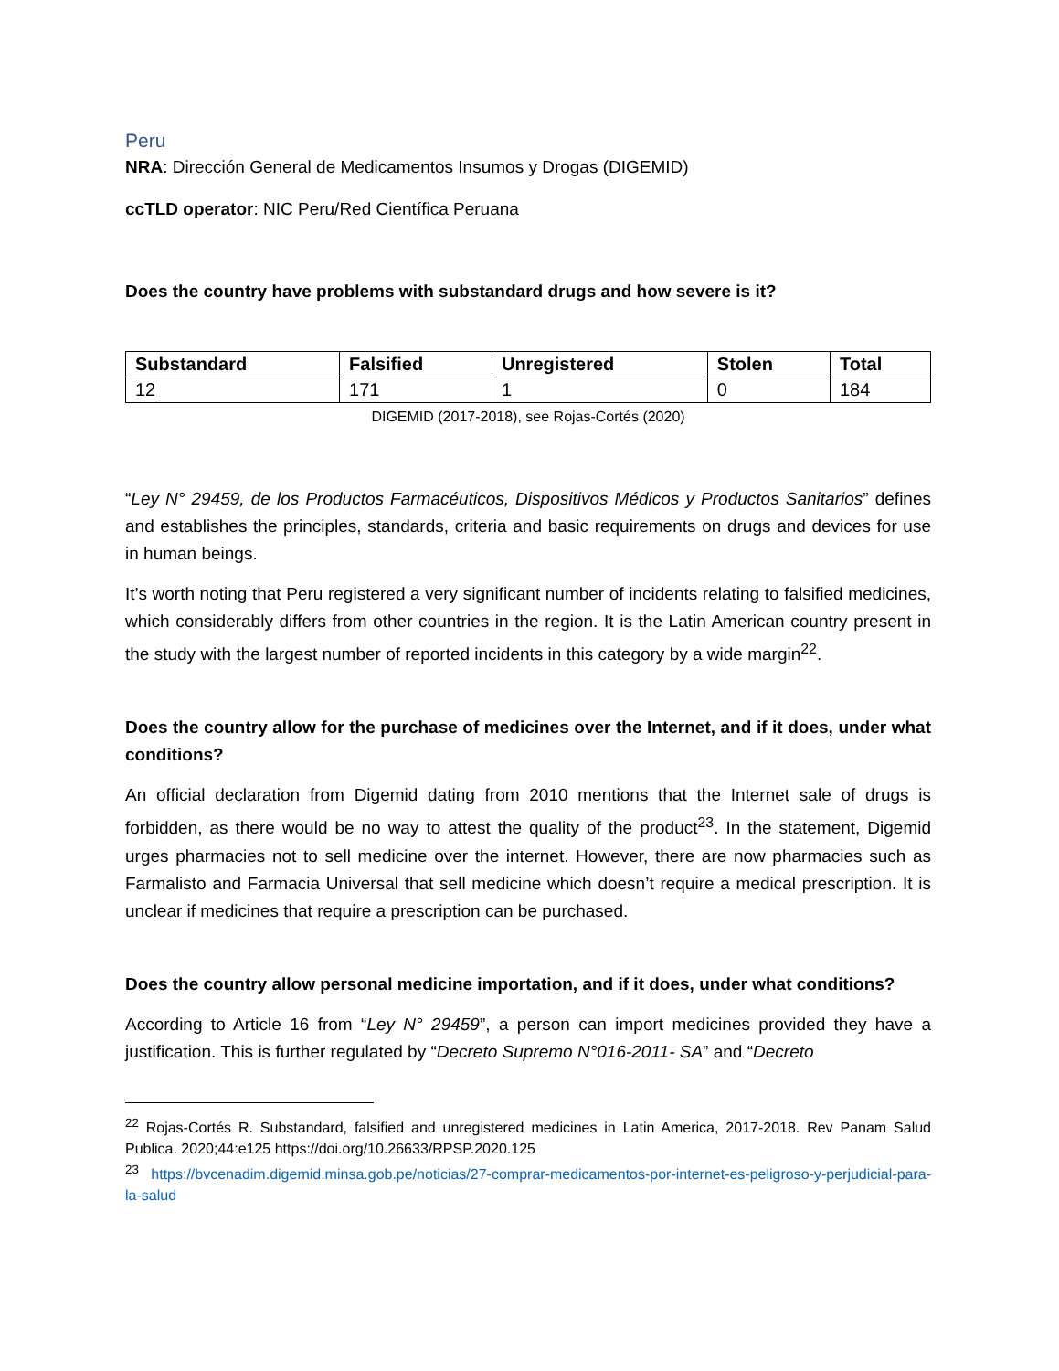Peru
NRA: Dirección General de Medicamentos Insumos y Drogas (DIGEMID)
ccTLD operator: NIC Peru/Red Científica Peruana
Does the country have problems with substandard drugs and how severe is it?
| Substandard | Falsified | Unregistered | Stolen | Total |
| --- | --- | --- | --- | --- |
| 12 | 171 | 1 | 0 | 184 |
DIGEMID (2017-2018), see Rojas-Cortés (2020)
“Ley N° 29459, de los Productos Farmacéuticos, Dispositivos Médicos y Productos Sanitarios” defines and establishes the principles, standards, criteria and basic requirements on drugs and devices for use in human beings.
It’s worth noting that Peru registered a very significant number of incidents relating to falsified medicines, which considerably differs from other countries in the region. It is the Latin American country present in the study with the largest number of reported incidents in this category by a wide margin<sup>22</sup>.
Does the country allow for the purchase of medicines over the Internet, and if it does, under what conditions?
An official declaration from Digemid dating from 2010 mentions that the Internet sale of drugs is forbidden, as there would be no way to attest the quality of the product<sup>23</sup>. In the statement, Digemid urges pharmacies not to sell medicine over the internet. However, there are now pharmacies such as Farmalisto and Farmacia Universal that sell medicine which doesn’t require a medical prescription. It is unclear if medicines that require a prescription can be purchased.
Does the country allow personal medicine importation, and if it does, under what conditions?
According to Article 16 from “Ley N° 29459”, a person can import medicines provided they have a justification. This is further regulated by “Decreto Supremo N°016-2011- SA” and “Decreto
<sup>22</sup> Rojas-Cortés R. Substandard, falsified and unregistered medicines in Latin America, 2017-2018. Rev Panam Salud Publica. 2020;44:e125 https://doi.org/10.26633/RPSP.2020.125
<sup>23</sup> https://bvcenadim.digemid.minsa.gob.pe/noticias/27-comprar-medicamentos-por-internet-es-peligroso-y-perjudicial-para-la-salud